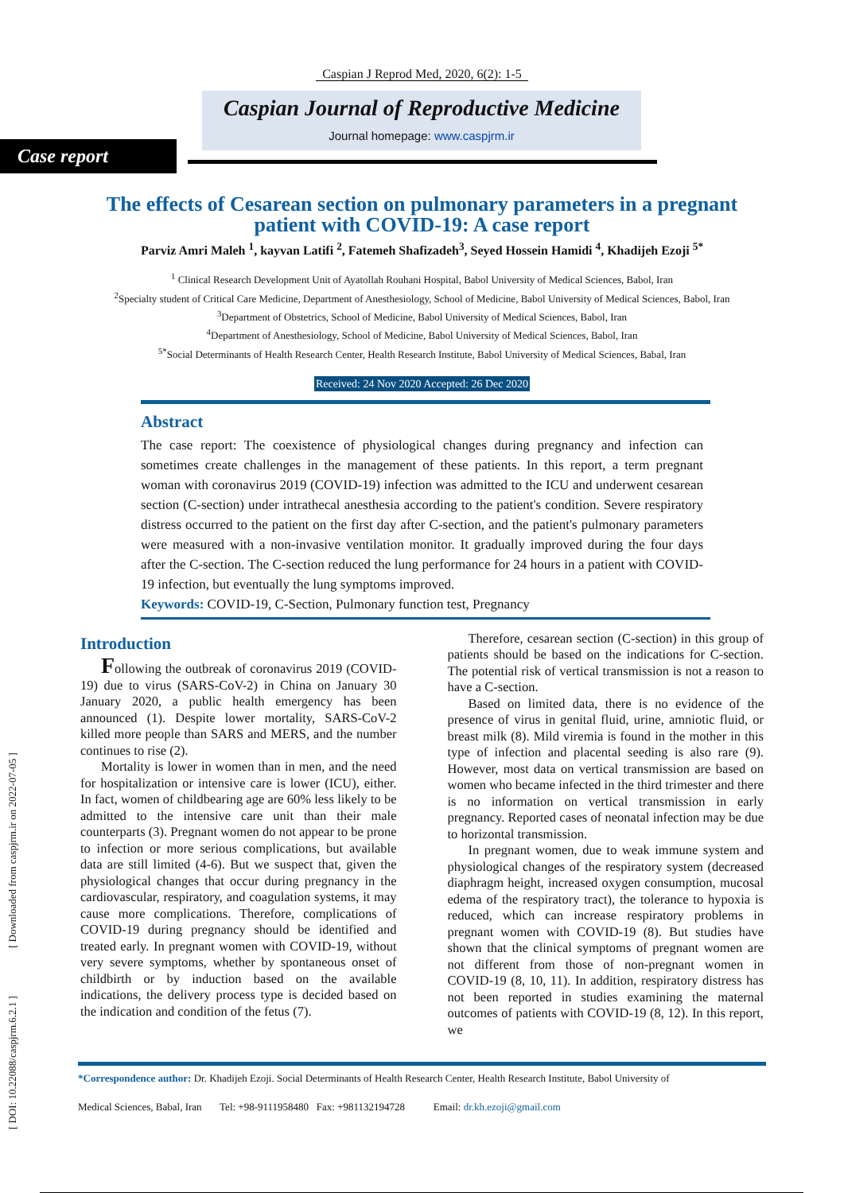[ DOI: 10.22088/caspjrm.6.2.1 ] [ Downloaded from caspjrm.ir on 2022-07-05 ]
Caspian J Reprod Med, 2020, 6(2): 1-5
Caspian Journal of Reproductive Medicine
Journal homepage: www.caspjrm.ir
Case report
The effects of Cesarean section on pulmonary parameters in a pregnant patient with COVID-19: A case report
Parviz Amri Maleh <sup>1</sup>, kayvan Latifi <sup>2</sup>, Fatemeh Shafizadeh<sup>3</sup>, Seyed Hossein Hamidi <sup>4</sup>, Khadijeh Ezoji <sup>5*</sup>
<sup>1</sup> Clinical Research Development Unit of Ayatollah Rouhani Hospital, Babol University of Medical Sciences, Babol, Iran
<sup>2</sup> Specialty student of Critical Care Medicine, Department of Anesthesiology, School of Medicine, Babol University of Medical Sciences, Babol, Iran
<sup>3</sup> Department of Obstetrics, School of Medicine, Babol University of Medical Sciences, Babol, Iran
<sup>4</sup> Department of Anesthesiology, School of Medicine, Babol University of Medical Sciences, Babol, Iran
<sup>5*</sup>Social Determinants of Health Research Center, Health Research Institute, Babol University of Medical Sciences, Babal, Iran
Received: 24 Nov 2020 Accepted: 26 Dec 2020
Abstract
The case report: The coexistence of physiological changes during pregnancy and infection can sometimes create challenges in the management of these patients. In this report, a term pregnant woman with coronavirus 2019 (COVID-19) infection was admitted to the ICU and underwent cesarean section (C-section) under intrathecal anesthesia according to the patient's condition. Severe respiratory distress occurred to the patient on the first day after C-section, and the patient's pulmonary parameters were measured with a non-invasive ventilation monitor. It gradually improved during the four days after the C-section. The C-section reduced the lung performance for 24 hours in a patient with COVID-19 infection, but eventually the lung symptoms improved.
Keywords: COVID-19, C-Section, Pulmonary function test, Pregnancy
Introduction
Following the outbreak of coronavirus 2019 (COVID-19) due to virus (SARS-CoV-2) in China on January 30 January 2020, a public health emergency has been announced (1). Despite lower mortality, SARS-CoV-2 killed more people than SARS and MERS, and the number continues to rise (2).
Mortality is lower in women than in men, and the need for hospitalization or intensive care is lower (ICU), either. In fact, women of childbearing age are 60% less likely to be admitted to the intensive care unit than their male counterparts (3). Pregnant women do not appear to be prone to infection or more serious complications, but available data are still limited (4-6). But we suspect that, given the physiological changes that occur during pregnancy in the cardiovascular, respiratory, and coagulation systems, it may cause more complications. Therefore, complications of COVID-19 during pregnancy should be identified and treated early. In pregnant women with COVID-19, without very severe symptoms, whether by spontaneous onset of childbirth or by induction based on the available indications, the delivery process type is decided based on the indication and condition of the fetus (7).
Therefore, cesarean section (C-section) in this group of patients should be based on the indications for C-section. The potential risk of vertical transmission is not a reason to have a C-section.
Based on limited data, there is no evidence of the presence of virus in genital fluid, urine, amniotic fluid, or breast milk (8). Mild viremia is found in the mother in this type of infection and placental seeding is also rare (9). However, most data on vertical transmission are based on women who became infected in the third trimester and there is no information on vertical transmission in early pregnancy. Reported cases of neonatal infection may be due to horizontal transmission.
In pregnant women, due to weak immune system and physiological changes of the respiratory system (decreased diaphragm height, increased oxygen consumption, mucosal edema of the respiratory tract), the tolerance to hypoxia is reduced, which can increase respiratory problems in pregnant women with COVID-19 (8). But studies have shown that the clinical symptoms of pregnant women are not different from those of non-pregnant women in COVID-19 (8, 10, 11). In addition, respiratory distress has not been reported in studies examining the maternal outcomes of patients with COVID-19 (8, 12). In this report, we
*Correspondence author: Dr. Khadijeh Ezoji. Social Determinants of Health Research Center, Health Research Institute, Babol University of
Medical Sciences, Babal, Iran Tel: +98-9111958480 Fax: +981132194728 Email: dr.kh.ezoji@gmail.com